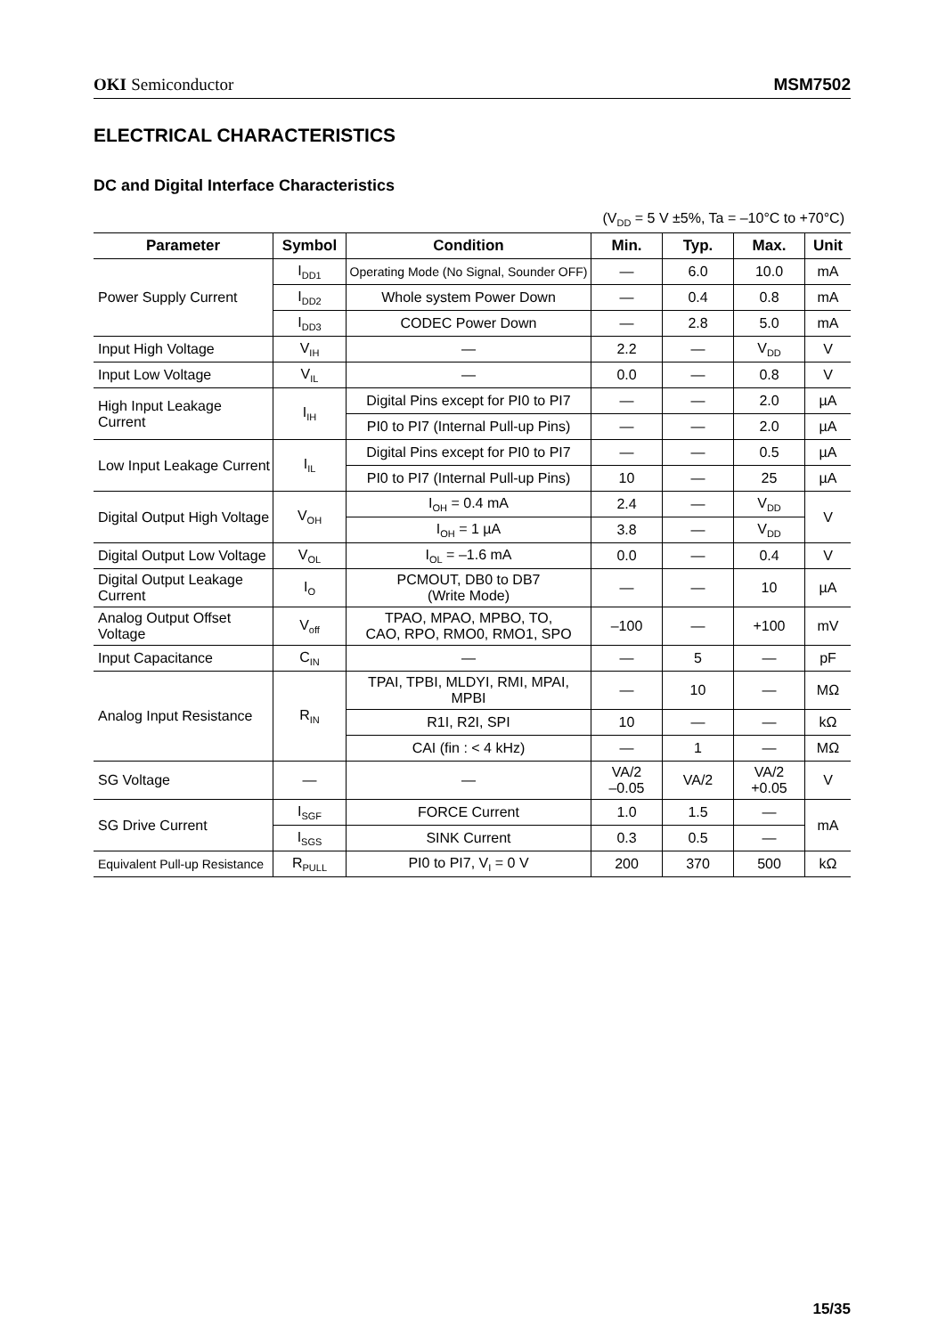OKI Semiconductor MSM7502
ELECTRICAL CHARACTERISTICS
DC and Digital Interface Characteristics
(V<sub>DD</sub> = 5 V ±5%, Ta = –10°C to +70°C)
| Parameter | Symbol | Condition | Min. | Typ. | Max. | Unit |
| --- | --- | --- | --- | --- | --- | --- |
| Power Supply Current | I<sub>DD1</sub> | Operating Mode (No Signal, Sounder OFF) | — | 6.0 | 10.0 | mA |
| | I<sub>DD2</sub> | Whole system Power Down | — | 0.4 | 0.8 | mA |
| | I<sub>DD3</sub> | CODEC Power Down | — | 2.8 | 5.0 | mA |
| Input High Voltage | V<sub>IH</sub> | — | 2.2 | — | V<sub>DD</sub> | V |
| Input Low Voltage | V<sub>IL</sub> | — | 0.0 | — | 0.8 | V |
| High Input Leakage Current | I<sub>IH</sub> | Digital Pins except for PI0 to PI7 | — | — | 2.0 | µA |
| | | PI0 to PI7 (Internal Pull-up Pins) | — | — | 2.0 | µA |
| Low Input Leakage Current | I<sub>IL</sub> | Digital Pins except for PI0 to PI7 | — | — | 0.5 | µA |
| | | PI0 to PI7 (Internal Pull-up Pins) | 10 | — | 25 | µA |
| Digital Output High Voltage | V<sub>OH</sub> | I<sub>OH</sub> = 0.4 mA | 2.4 | — | V<sub>DD</sub> | V |
| | | I<sub>OH</sub> = 1 µA | 3.8 | — | V<sub>DD</sub> | |
| Digital Output Low Voltage | V<sub>OL</sub> | I<sub>OL</sub> = –1.6 mA | 0.0 | — | 0.4 | V |
| Digital Output Leakage Current | I<sub>O</sub> | PCMOUT, DB0 to DB7 (Write Mode) | — | — | 10 | µA |
| Analog Output Offset Voltage | V<sub>off</sub> | TPAO, MPAO, MPBO, TO, CAO, RPO, RMO0, RMO1, SPO | –100 | — | +100 | mV |
| Input Capacitance | C<sub>IN</sub> | — | — | 5 | — | pF |
| Analog Input Resistance | R<sub>IN</sub> | TPAI, TPBI, MLDYI, RMI, MPAI, MPBI | — | 10 | — | MΩ |
| | | R1I, R2I, SPI | 10 | — | — | kΩ |
| | | CAI (fin : < 4 kHz) | — | 1 | — | MΩ |
| SG Voltage | — | — | VA/2 –0.05 | VA/2 | VA/2 +0.05 | V |
| SG Drive Current | I<sub>SGF</sub> | FORCE Current | 1.0 | 1.5 | — | mA |
| | I<sub>SGS</sub> | SINK Current | 0.3 | 0.5 | — | |
| Equivalent Pull-up Resistance | R<sub>PULL</sub> | PI0 to PI7, V<sub>I</sub> = 0 V | 200 | 370 | 500 | kΩ |
15/35